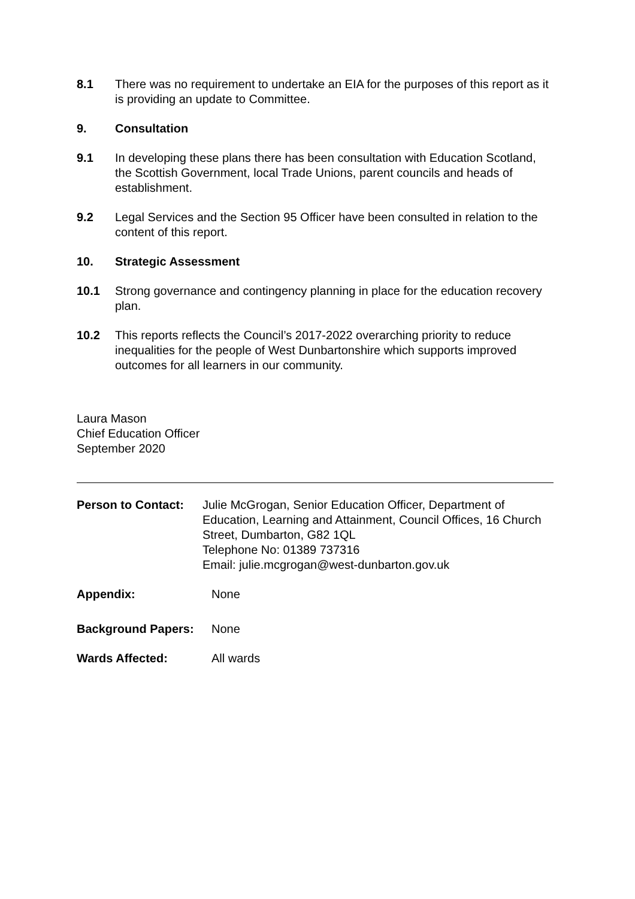8.1 There was no requirement to undertake an EIA for the purposes of this report as it is providing an update to Committee.
9. Consultation
9.1 In developing these plans there has been consultation with Education Scotland, the Scottish Government, local Trade Unions, parent councils and heads of establishment.
9.2 Legal Services and the Section 95 Officer have been consulted in relation to the content of this report.
10. Strategic Assessment
10.1 Strong governance and contingency planning in place for the education recovery plan.
10.2 This reports reflects the Council’s 2017-2022 overarching priority to reduce inequalities for the people of West Dunbartonshire which supports improved outcomes for all learners in our community.
Laura Mason
Chief Education Officer
September 2020
Person to Contact:
Julie McGrogan, Senior Education Officer, Department of Education, Learning and Attainment, Council Offices, 16 Church Street, Dumbarton, G82 1QL
Telephone No: 01389 737316
Email: julie.mcgrogan@west-dunbarton.gov.uk
Appendix: None
Background Papers: None
Wards Affected: All wards